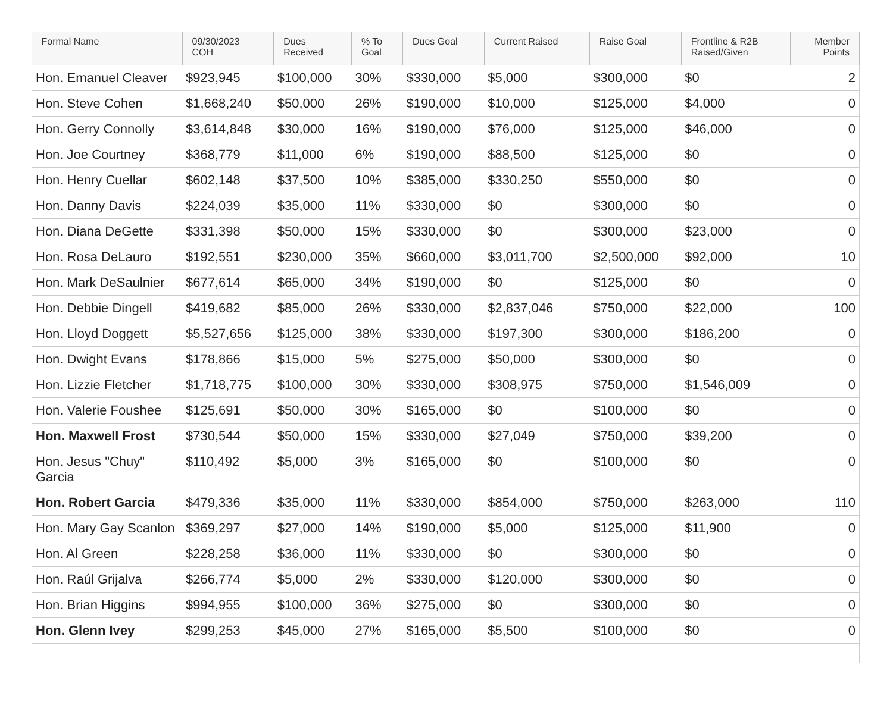| Formal Name | 09/30/2023 COH | Dues Received | % To Goal | Dues Goal | Current Raised | Raise Goal | Frontline & R2B Raised/Given | Member Points |
| --- | --- | --- | --- | --- | --- | --- | --- | --- |
| Hon. Emanuel Cleaver | $923,945 | $100,000 | 30% | $330,000 | $5,000 | $300,000 | $0 | 2 |
| Hon. Steve Cohen | $1,668,240 | $50,000 | 26% | $190,000 | $10,000 | $125,000 | $4,000 | 0 |
| Hon. Gerry Connolly | $3,614,848 | $30,000 | 16% | $190,000 | $76,000 | $125,000 | $46,000 | 0 |
| Hon. Joe Courtney | $368,779 | $11,000 | 6% | $190,000 | $88,500 | $125,000 | $0 | 0 |
| Hon. Henry Cuellar | $602,148 | $37,500 | 10% | $385,000 | $330,250 | $550,000 | $0 | 0 |
| Hon. Danny Davis | $224,039 | $35,000 | 11% | $330,000 | $0 | $300,000 | $0 | 0 |
| Hon. Diana DeGette | $331,398 | $50,000 | 15% | $330,000 | $0 | $300,000 | $23,000 | 0 |
| Hon. Rosa DeLauro | $192,551 | $230,000 | 35% | $660,000 | $3,011,700 | $2,500,000 | $92,000 | 10 |
| Hon. Mark DeSaulnier | $677,614 | $65,000 | 34% | $190,000 | $0 | $125,000 | $0 | 0 |
| Hon. Debbie Dingell | $419,682 | $85,000 | 26% | $330,000 | $2,837,046 | $750,000 | $22,000 | 100 |
| Hon. Lloyd Doggett | $5,527,656 | $125,000 | 38% | $330,000 | $197,300 | $300,000 | $186,200 | 0 |
| Hon. Dwight Evans | $178,866 | $15,000 | 5% | $275,000 | $50,000 | $300,000 | $0 | 0 |
| Hon. Lizzie Fletcher | $1,718,775 | $100,000 | 30% | $330,000 | $308,975 | $750,000 | $1,546,009 | 0 |
| Hon. Valerie Foushee | $125,691 | $50,000 | 30% | $165,000 | $0 | $100,000 | $0 | 0 |
| Hon. Maxwell Frost | $730,544 | $50,000 | 15% | $330,000 | $27,049 | $750,000 | $39,200 | 0 |
| Hon. Jesus "Chuy" Garcia | $110,492 | $5,000 | 3% | $165,000 | $0 | $100,000 | $0 | 0 |
| Hon. Robert Garcia | $479,336 | $35,000 | 11% | $330,000 | $854,000 | $750,000 | $263,000 | 110 |
| Hon. Mary Gay Scanlon | $369,297 | $27,000 | 14% | $190,000 | $5,000 | $125,000 | $11,900 | 0 |
| Hon. Al Green | $228,258 | $36,000 | 11% | $330,000 | $0 | $300,000 | $0 | 0 |
| Hon. Raúl Grijalva | $266,774 | $5,000 | 2% | $330,000 | $120,000 | $300,000 | $0 | 0 |
| Hon. Brian Higgins | $994,955 | $100,000 | 36% | $275,000 | $0 | $300,000 | $0 | 0 |
| Hon. Glenn Ivey | $299,253 | $45,000 | 27% | $165,000 | $5,500 | $100,000 | $0 | 0 |